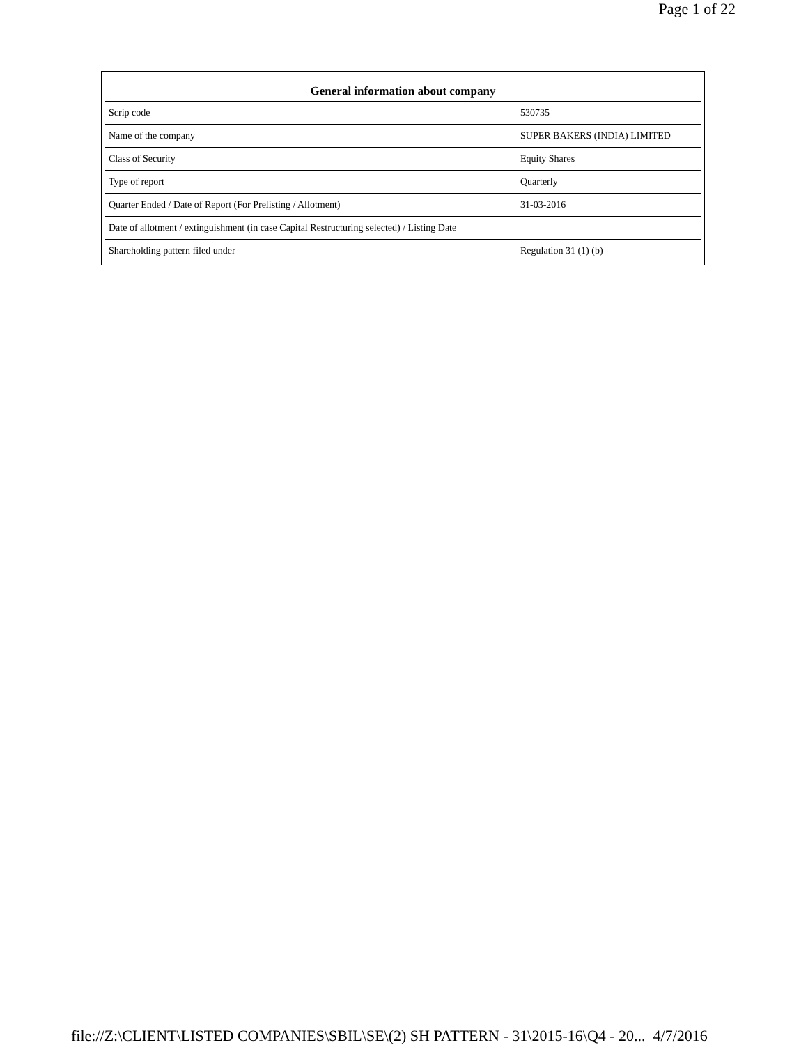Page 1 of 22
| General information about company | |
| --- | --- |
| Scrip code | 530735 |
| Name of the company | SUPER BAKERS (INDIA) LIMITED |
| Class of Security | Equity Shares |
| Type of report | Quarterly |
| Quarter Ended / Date of Report (For Prelisting / Allotment) | 31-03-2016 |
| Date of allotment / extinguishment (in case Capital Restructuring selected) / Listing Date | |
| Shareholding pattern filed under | Regulation 31 (1) (b) |
file://Z:\CLIENT\LISTED COMPANIES\SBIL\SE\(2) SH PATTERN - 31\2015-16\Q4 - 20... 4/7/2016